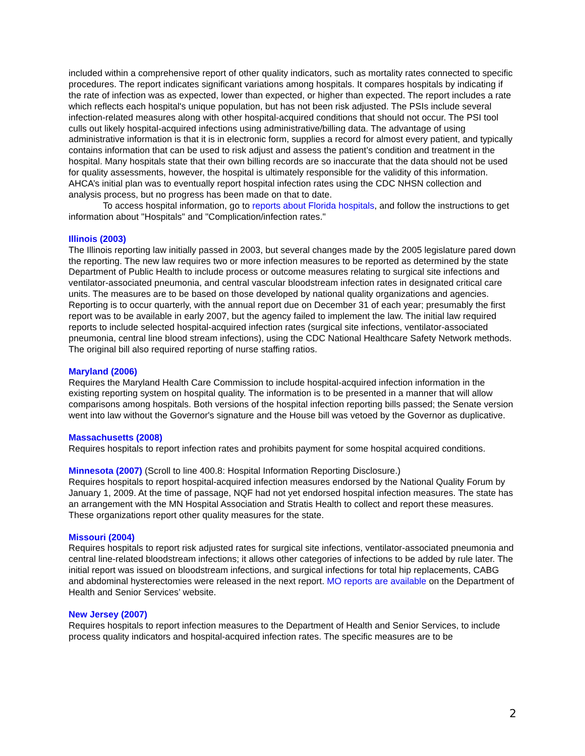included within a comprehensive report of other quality indicators, such as mortality rates connected to specific procedures. The report indicates significant variations among hospitals. It compares hospitals by indicating if the rate of infection was as expected, lower than expected, or higher than expected. The report includes a rate which reflects each hospital's unique population, but has not been risk adjusted. The PSIs include several infection-related measures along with other hospital-acquired conditions that should not occur. The PSI tool culls out likely hospital-acquired infections using administrative/billing data. The advantage of using administrative information is that it is in electronic form, supplies a record for almost every patient, and typically contains information that can be used to risk adjust and assess the patient’s condition and treatment in the hospital. Many hospitals state that their own billing records are so inaccurate that the data should not be used for quality assessments, however, the hospital is ultimately responsible for the validity of this information. AHCA’s initial plan was to eventually report hospital infection rates using the CDC NHSN collection and analysis process, but no progress has been made on that to date.
To access hospital information, go to reports about Florida hospitals, and follow the instructions to get information about "Hospitals" and "Complication/infection rates."
Illinois (2003)
The Illinois reporting law initially passed in 2003, but several changes made by the 2005 legislature pared down the reporting. The new law requires two or more infection measures to be reported as determined by the state Department of Public Health to include process or outcome measures relating to surgical site infections and ventilator-associated pneumonia, and central vascular bloodstream infection rates in designated critical care units. The measures are to be based on those developed by national quality organizations and agencies. Reporting is to occur quarterly, with the annual report due on December 31 of each year; presumably the first report was to be available in early 2007, but the agency failed to implement the law. The initial law required reports to include selected hospital-acquired infection rates (surgical site infections, ventilator-associated pneumonia, central line blood stream infections), using the CDC National Healthcare Safety Network methods. The original bill also required reporting of nurse staffing ratios.
Maryland (2006)
Requires the Maryland Health Care Commission to include hospital-acquired infection information in the existing reporting system on hospital quality. The information is to be presented in a manner that will allow comparisons among hospitals. Both versions of the hospital infection reporting bills passed; the Senate version went into law without the Governor's signature and the House bill was vetoed by the Governor as duplicative.
Massachusetts (2008)
Requires hospitals to report infection rates and prohibits payment for some hospital acquired conditions.
Minnesota (2007) (Scroll to line 400.8: Hospital Information Reporting Disclosure.)
Requires hospitals to report hospital-acquired infection measures endorsed by the National Quality Forum by January 1, 2009. At the time of passage, NQF had not yet endorsed hospital infection measures. The state has an arrangement with the MN Hospital Association and Stratis Health to collect and report these measures. These organizations report other quality measures for the state.
Missouri (2004)
Requires hospitals to report risk adjusted rates for surgical site infections, ventilator-associated pneumonia and central line-related bloodstream infections; it allows other categories of infections to be added by rule later. The initial report was issued on bloodstream infections, and surgical infections for total hip replacements, CABG and abdominal hysterectomies were released in the next report. MO reports are available on the Department of Health and Senior Services’ website.
New Jersey (2007)
Requires hospitals to report infection measures to the Department of Health and Senior Services, to include process quality indicators and hospital-acquired infection rates. The specific measures are to be
2